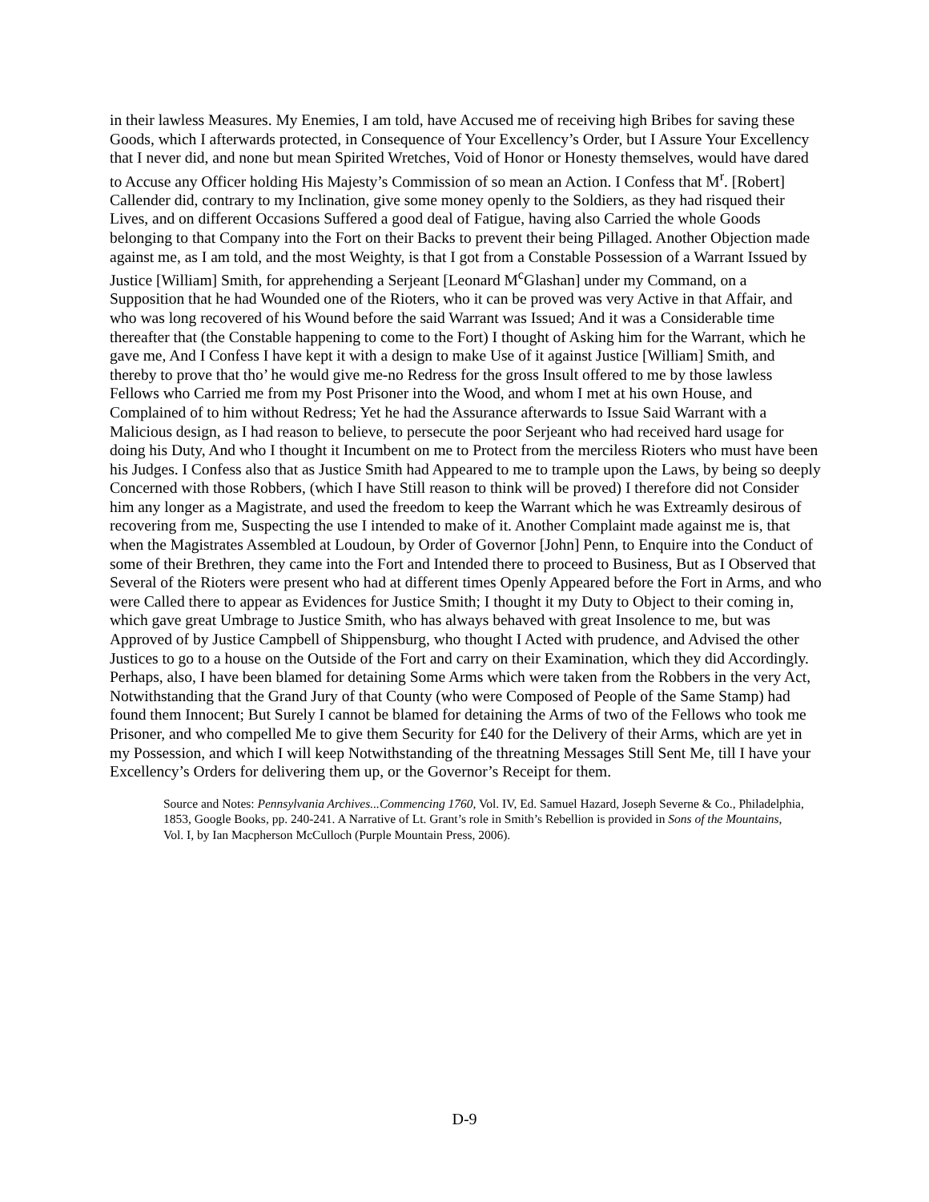in their lawless Measures. My Enemies, I am told, have Accused me of receiving high Bribes for saving these Goods, which I afterwards protected, in Consequence of Your Excellency’s Order, but I Assure Your Excellency that I never did, and none but mean Spirited Wretches, Void of Honor or Honesty themselves, would have dared to Accuse any Officer holding His Majesty’s Commission of so mean an Action. I Confess that M<sup>r</sup>. [Robert] Callender did, contrary to my Inclination, give some money openly to the Soldiers, as they had risqued their Lives, and on different Occasions Suffered a good deal of Fatigue, having also Carried the whole Goods belonging to that Company into the Fort on their Backs to prevent their being Pillaged. Another Objection made against me, as I am told, and the most Weighty, is that I got from a Constable Possession of a Warrant Issued by Justice [William] Smith, for apprehending a Serjeant [Leonard M<sup>c</sup>Glashan] under my Command, on a Supposition that he had Wounded one of the Rioters, who it can be proved was very Active in that Affair, and who was long recovered of his Wound before the said Warrant was Issued; And it was a Considerable time thereafter that (the Constable happening to come to the Fort) I thought of Asking him for the Warrant, which he gave me, And I Confess I have kept it with a design to make Use of it against Justice [William] Smith, and thereby to prove that tho’ he would give me-no Redress for the gross Insult offered to me by those lawless Fellows who Carried me from my Post Prisoner into the Wood, and whom I met at his own House, and Complained of to him without Redress; Yet he had the Assurance afterwards to Issue Said Warrant with a Malicious design, as I had reason to believe, to persecute the poor Serjeant who had received hard usage for doing his Duty, And who I thought it Incumbent on me to Protect from the merciless Rioters who must have been his Judges. I Confess also that as Justice Smith had Appeared to me to trample upon the Laws, by being so deeply Concerned with those Robbers, (which I have Still reason to think will be proved) I therefore did not Consider him any longer as a Magistrate, and used the freedom to keep the Warrant which he was Extreamly desirous of recovering from me, Suspecting the use I intended to make of it. Another Complaint made against me is, that when the Magistrates Assembled at Loudoun, by Order of Governor [John] Penn, to Enquire into the Conduct of some of their Brethren, they came into the Fort and Intended there to proceed to Business, But as I Observed that Several of the Rioters were present who had at different times Openly Appeared before the Fort in Arms, and who were Called there to appear as Evidences for Justice Smith; I thought it my Duty to Object to their coming in, which gave great Umbrage to Justice Smith, who has always behaved with great Insolence to me, but was Approved of by Justice Campbell of Shippensburg, who thought I Acted with prudence, and Advised the other Justices to go to a house on the Outside of the Fort and carry on their Examination, which they did Accordingly. Perhaps, also, I have been blamed for detaining Some Arms which were taken from the Robbers in the very Act, Notwithstanding that the Grand Jury of that County (who were Composed of People of the Same Stamp) had found them Innocent; But Surely I cannot be blamed for detaining the Arms of two of the Fellows who took me Prisoner, and who compelled Me to give them Security for £40 for the Delivery of their Arms, which are yet in my Possession, and which I will keep Notwithstanding of the threatning Messages Still Sent Me, till I have your Excellency’s Orders for delivering them up, or the Governor’s Receipt for them.
Source and Notes: Pennsylvania Archives...Commencing 1760, Vol. IV, Ed. Samuel Hazard, Joseph Severne & Co., Philadelphia, 1853, Google Books, pp. 240-241. A Narrative of Lt. Grant’s role in Smith’s Rebellion is provided in Sons of the Mountains, Vol. I, by Ian Macpherson McCulloch (Purple Mountain Press, 2006).
D-9